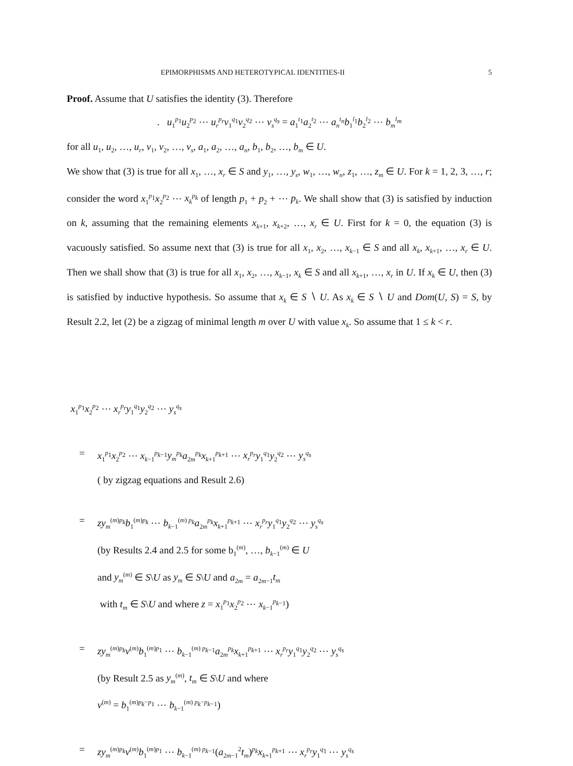EPIMORPHISMS AND HETEROTYPICAL IDENTITIES-II 5
Proof. Assume that U satisfies the identity (3). Therefore
. u<sub>1</sub><sup>p<sub>1</sub></sup>u<sub>2</sub><sup>p<sub>2</sub></sup> ⋯ u<sub>r</sub><sup>p<sub>r</sub></sup>v<sub>1</sub><sup>q<sub>1</sub></sup>v<sub>2</sub><sup>q<sub>2</sub></sup> ⋯ v<sub>s</sub><sup>q<sub>s</sub></sup> = a<sub>1</sub><sup>t<sub>1</sub></sup>a<sub>2</sub><sup>t<sub>2</sub></sup> ⋯ a<sub>n</sub><sup>t<sub>n</sub></sup>b<sub>1</sub><sup>l<sub>1</sub></sup>b<sub>2</sub><sup>l<sub>2</sub></sup> ⋯ b<sub>m</sub><sup>l<sub>m</sub></sup>
for all u<sub>1</sub>, u<sub>2</sub>, …, u<sub>r</sub>, v<sub>1</sub>, v<sub>2</sub>, …, v<sub>s</sub>, a<sub>1</sub>, a<sub>2</sub>, …, a<sub>n</sub>, b<sub>1</sub>, b<sub>2</sub>, …, b<sub>m</sub> ∈ U.
We show that (3) is true for all x<sub>1</sub>, …, x<sub>r</sub> ∈ S and y<sub>1</sub>, …, y<sub>s</sub>, w<sub>1</sub>, …, w<sub>n</sub>, z<sub>1</sub>, …, z<sub>m</sub> ∈ U. For k = 1, 2, 3, …, r; consider the word x<sub>1</sub><sup>p<sub>1</sub></sup>x<sub>2</sub><sup>p<sub>2</sub></sup> ⋯ x<sub>k</sub><sup>p<sub>k</sub></sup> of length p<sub>1</sub> + p<sub>2</sub> + ⋯ p<sub>k</sub>. We shall show that (3) is satisfied by induction on k, assuming that the remaining elements x<sub>k+1</sub>, x<sub>k+2</sub>, …, x<sub>r</sub> ∈ U. First for k = 0, the equation (3) is vacuously satisfied. So assume next that (3) is true for all x<sub>1</sub>, x<sub>2</sub>, …, x<sub>k−1</sub> ∈ S and all x<sub>k</sub>, x<sub>k+1</sub>, …, x<sub>r</sub> ∈ U. Then we shall show that (3) is true for all x<sub>1</sub>, x<sub>2</sub>, …, x<sub>k−1</sub>, x<sub>k</sub> ∈ S and all x<sub>k+1</sub>, …, x<sub>r</sub> in U. If x<sub>k</sub> ∈ U, then (3) is satisfied by inductive hypothesis. So assume that x<sub>k</sub> ∈ S ∖ U. As x<sub>k</sub> ∈ S ∖ U and Dom(U, S) = S, by Result 2.2, let (2) be a zigzag of minimal length m over U with value x<sub>k</sub>. So assume that 1 ≤ k < r.
x<sub>1</sub><sup>p<sub>1</sub></sup>x<sub>2</sub><sup>p<sub>2</sub></sup> ⋯ x<sub>r</sub><sup>p<sub>r</sub></sup>y<sub>1</sub><sup>q<sub>1</sub></sup>y<sub>2</sub><sup>q<sub>2</sub></sup> ⋯ y<sub>s</sub><sup>q<sub>s</sub></sup>
= x<sub>1</sub><sup>p<sub>1</sub></sup>x<sub>2</sub><sup>p<sub>2</sub></sup> ⋯ x<sub>k−1</sub><sup>p<sub>k−1</sub></sup>y<sub>m</sub><sup>p<sub>k</sub></sup>a<sub>2m</sub><sup>p<sub>k</sub></sup>x<sub>k+1</sub><sup>p<sub>k+1</sub></sup> ⋯ x<sub>r</sub><sup>p<sub>r</sub></sup>y<sub>1</sub><sup>q<sub>1</sub></sup>y<sub>2</sub><sup>q<sub>2</sub></sup> ⋯ y<sub>s</sub><sup>q<sub>s</sub></sup>
( by zigzag equations and Result 2.6)
= zy<sub>m</sub><sup>(m)p<sub>k</sub></sup>b<sub>1</sub><sup>(m)p<sub>k</sub></sup> ⋯ b<sub>k−1</sub><sup>(m) p<sub>k</sub></sup>a<sub>2m</sub><sup>p<sub>k</sub></sup>x<sub>k+1</sub><sup>p<sub>k+1</sub></sup> ⋯ x<sub>r</sub><sup>p<sub>r</sub></sup>y<sub>1</sub><sup>q<sub>1</sub></sup>y<sub>2</sub><sup>q<sub>2</sub></sup> ⋯ y<sub>s</sub><sup>q<sub>s</sub></sup>
(by Results 2.4 and 2.5 for some b<sub>1</sub><sup>(m)</sup>, …, b<sub>k−1</sub><sup>(m)</sup> ∈ U
and y<sub>m</sub><sup>(m)</sup> ∈ S\U as y<sub>m</sub> ∈ S\U and a<sub>2m</sub> = a<sub>2m−1</sub>t<sub>m</sub>
with t<sub>m</sub> ∈ S\U and where z = x<sub>1</sub><sup>p<sub>1</sub></sup>x<sub>2</sub><sup>p<sub>2</sub></sup> ⋯ x<sub>k−1</sub><sup>p<sub>k−1</sub></sup>)
= zy<sub>m</sub><sup>(m)p<sub>k</sub></sup>v<sup>(m)</sup>b<sub>1</sub><sup>(m)p<sub>1</sub></sup> ⋯ b<sub>k−1</sub><sup>(m) p<sub>k−1</sub></sup>a<sub>2m</sub><sup>p<sub>k</sub></sup>x<sub>k+1</sub><sup>p<sub>k+1</sub></sup> ⋯ x<sub>r</sub><sup>p<sub>r</sub></sup>y<sub>1</sub><sup>q<sub>1</sub></sup>y<sub>2</sub><sup>q<sub>2</sub></sup> ⋯ y<sub>s</sub><sup>q<sub>s</sub></sup>
(by Result 2.5 as y<sub>m</sub><sup>(m)</sup>, t<sub>m</sub> ∈ S\U and where
v<sup>(m)</sup> = b<sub>1</sub><sup>(m)p<sub>k</sub>−p<sub>1</sub></sup> ⋯ b<sub>k−1</sub><sup>(m) p<sub>k</sub>−p<sub>k−1</sub></sup>)
= zy<sub>m</sub><sup>(m)p<sub>k</sub></sup>v<sup>(m)</sup>b<sub>1</sub><sup>(m)p<sub>1</sub></sup> ⋯ b<sub>k−1</sub><sup>(m) p<sub>k−1</sub></sup>(a<sub>2m−1</sub><sup>2</sup>t<sub>m</sub>)<sup>p<sub>k</sub></sup>x<sub>k+1</sub><sup>p<sub>k+1</sub></sup> ⋯ x<sub>r</sub><sup>p<sub>r</sub></sup>y<sub>1</sub><sup>q<sub>1</sub></sup> ⋯ y<sub>s</sub><sup>q<sub>s</sub></sup>